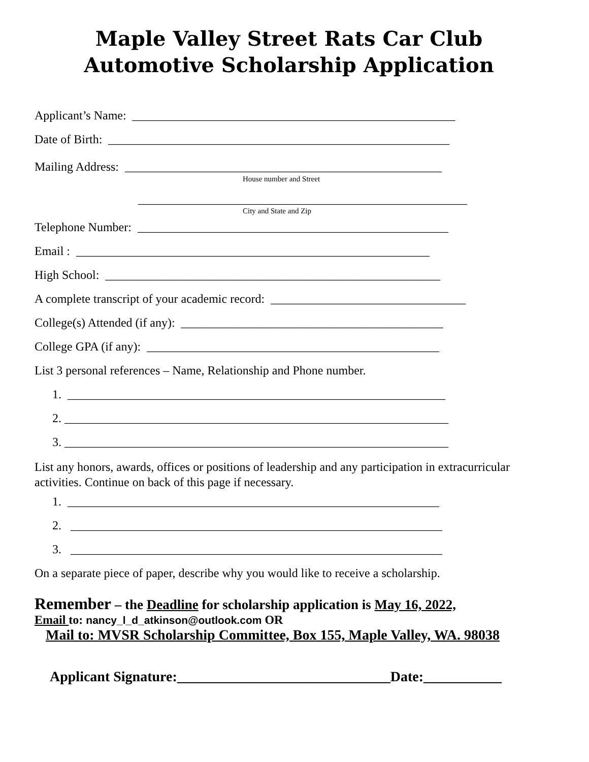Maple Valley Street Rats Car Club
Automotive Scholarship Application
Applicant’s Name: _____________________________________________________
Date of Birth: ________________________________________________________
Mailing Address: ____________________________________________________
House number and Street
______________________________________________________
City and State and Zip
Telephone Number: ___________________________________________________
Email : __________________________________________________________
High School: _______________________________________________________
A complete transcript of your academic record: ________________________________
College(s) Attended (if any): ___________________________________________
College GPA (if any): ________________________________________________
List 3 personal references – Name, Relationship and Phone number.
1. ______________________________________________________________
2. _______________________________________________________________
3. _______________________________________________________________
List any honors, awards, offices or positions of leadership and any participation in extracurricular activities. Continue on back of this page if necessary.
1. _____________________________________________________________
2. _____________________________________________________________
3. _____________________________________________________________
On a separate piece of paper, describe why you would like to receive a scholarship.
Remember – the Deadline for scholarship application is May 16, 2022,
Email to: nancy_l_d_atkinson@outlook.com OR
Mail to: MVSR Scholarship Committee, Box 155, Maple Valley, WA. 98038
Applicant Signature:______________________________Date:___________